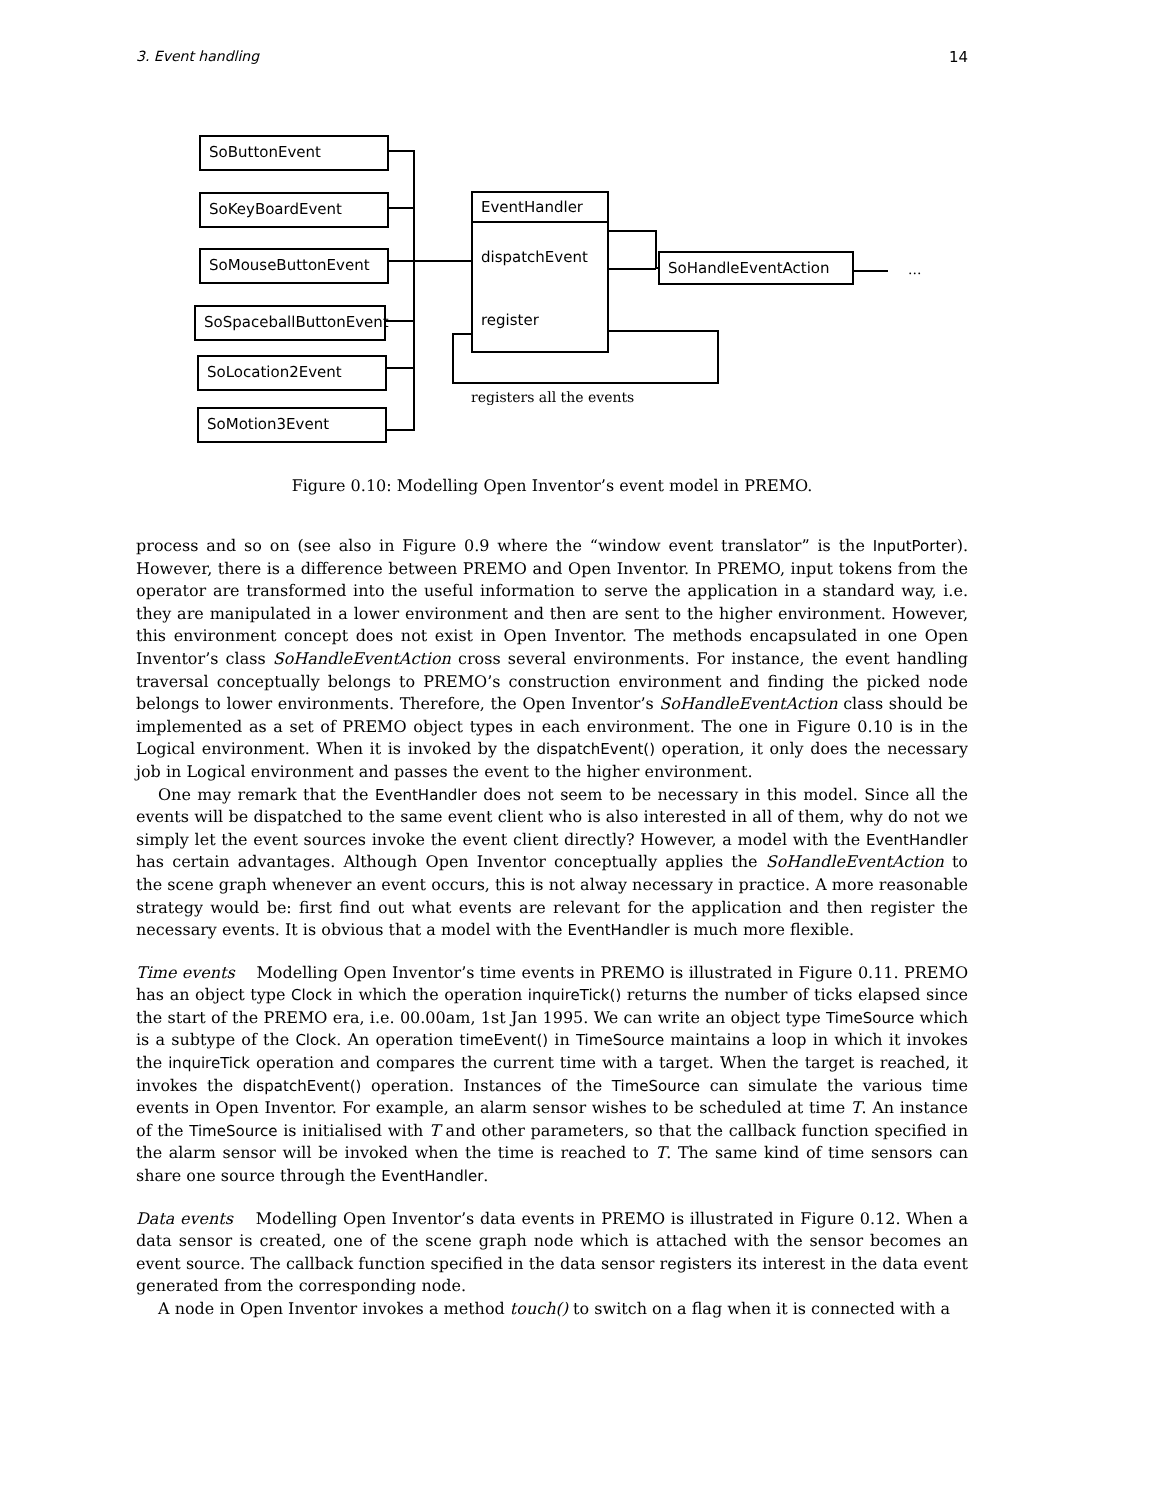3. Event handling 14
SoButtonEvent
SoKeyBoardEvent
SoMouseButtonEvent
SoSpaceballButtonEvent
SoLocation2Event
SoMotion3Event
EventHandler
dispatchEvent
register
SoHandleEventAction
...
registers all the events
Figure 0.10: Modelling Open Inventor’s event model in PREMO.
process and so on (see also in Figure 0.9 where the “window event translator” is the InputPorter). However, there is a difference between PREMO and Open Inventor. In PREMO, input tokens from the operator are transformed into the useful information to serve the application in a standard way, i.e. they are manipulated in a lower environment and then are sent to the higher environment. However, this environment concept does not exist in Open Inventor. The methods encapsulated in one Open Inventor’s class SoHandleEventAction cross several environments. For instance, the event handling traversal conceptually belongs to PREMO’s construction environment and finding the picked node belongs to lower environments. Therefore, the Open Inventor’s SoHandleEventAction class should be implemented as a set of PREMO object types in each environment. The one in Figure 0.10 is in the Logical environment. When it is invoked by the dispatchEvent() operation, it only does the necessary job in Logical environment and passes the event to the higher environment.
One may remark that the EventHandler does not seem to be necessary in this model. Since all the events will be dispatched to the same event client who is also interested in all of them, why do not we simply let the event sources invoke the event client directly? However, a model with the EventHandler has certain advantages. Although Open Inventor conceptually applies the SoHandleEventAction to the scene graph whenever an event occurs, this is not alway necessary in practice. A more reasonable strategy would be: first find out what events are relevant for the application and then register the necessary events. It is obvious that a model with the EventHandler is much more flexible.
Time events Modelling Open Inventor’s time events in PREMO is illustrated in Figure 0.11. PREMO has an object type Clock in which the operation inquireTick() returns the number of ticks elapsed since the start of the PREMO era, i.e. 00.00am, 1st Jan 1995. We can write an object type TimeSource which is a subtype of the Clock. An operation timeEvent() in TimeSource maintains a loop in which it invokes the inquireTick operation and compares the current time with a target. When the target is reached, it invokes the dispatchEvent() operation. Instances of the TimeSource can simulate the various time events in Open Inventor. For example, an alarm sensor wishes to be scheduled at time T. An instance of the TimeSource is initialised with T and other parameters, so that the callback function specified in the alarm sensor will be invoked when the time is reached to T. The same kind of time sensors can share one source through the EventHandler.
Data events Modelling Open Inventor’s data events in PREMO is illustrated in Figure 0.12. When a data sensor is created, one of the scene graph node which is attached with the sensor becomes an event source. The callback function specified in the data sensor registers its interest in the data event generated from the corresponding node.
A node in Open Inventor invokes a method touch() to switch on a flag when it is connected with a